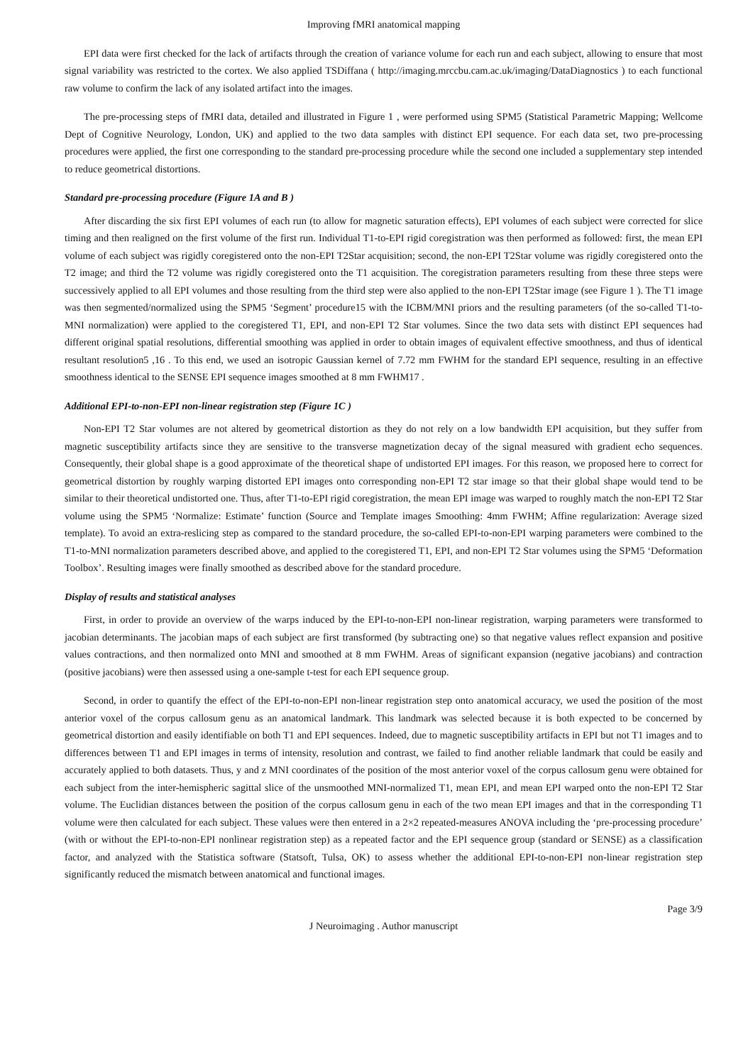Improving fMRI anatomical mapping
EPI data were first checked for the lack of artifacts through the creation of variance volume for each run and each subject, allowing to ensure that most signal variability was restricted to the cortex. We also applied TSDiffana ( http://imaging.mrccbu.cam.ac.uk/imaging/DataDiagnostics ) to each functional raw volume to confirm the lack of any isolated artifact into the images.
The pre-processing steps of fMRI data, detailed and illustrated in Figure 1 , were performed using SPM5 (Statistical Parametric Mapping; Wellcome Dept of Cognitive Neurology, London, UK) and applied to the two data samples with distinct EPI sequence. For each data set, two pre-processing procedures were applied, the first one corresponding to the standard pre-processing procedure while the second one included a supplementary step intended to reduce geometrical distortions.
Standard pre-processing procedure (Figure 1A and B )
After discarding the six first EPI volumes of each run (to allow for magnetic saturation effects), EPI volumes of each subject were corrected for slice timing and then realigned on the first volume of the first run. Individual T1-to-EPI rigid coregistration was then performed as followed: first, the mean EPI volume of each subject was rigidly coregistered onto the non-EPI T2Star acquisition; second, the non-EPI T2Star volume was rigidly coregistered onto the T2 image; and third the T2 volume was rigidly coregistered onto the T1 acquisition. The coregistration parameters resulting from these three steps were successively applied to all EPI volumes and those resulting from the third step were also applied to the non-EPI T2Star image (see Figure 1 ). The T1 image was then segmented/normalized using the SPM5 ‘Segment’ procedure15 with the ICBM/MNI priors and the resulting parameters (of the so-called T1-to-MNI normalization) were applied to the coregistered T1, EPI, and non-EPI T2 Star volumes. Since the two data sets with distinct EPI sequences had different original spatial resolutions, differential smoothing was applied in order to obtain images of equivalent effective smoothness, and thus of identical resultant resolution5 ,16 . To this end, we used an isotropic Gaussian kernel of 7.72 mm FWHM for the standard EPI sequence, resulting in an effective smoothness identical to the SENSE EPI sequence images smoothed at 8 mm FWHM17 .
Additional EPI-to-non-EPI non-linear registration step (Figure 1C )
Non-EPI T2 Star volumes are not altered by geometrical distortion as they do not rely on a low bandwidth EPI acquisition, but they suffer from magnetic susceptibility artifacts since they are sensitive to the transverse magnetization decay of the signal measured with gradient echo sequences. Consequently, their global shape is a good approximate of the theoretical shape of undistorted EPI images. For this reason, we proposed here to correct for geometrical distortion by roughly warping distorted EPI images onto corresponding non-EPI T2 star image so that their global shape would tend to be similar to their theoretical undistorted one. Thus, after T1-to-EPI rigid coregistration, the mean EPI image was warped to roughly match the non-EPI T2 Star volume using the SPM5 ‘Normalize: Estimate’ function (Source and Template images Smoothing: 4mm FWHM; Affine regularization: Average sized template). To avoid an extra-reslicing step as compared to the standard procedure, the so-called EPI-to-non-EPI warping parameters were combined to the T1-to-MNI normalization parameters described above, and applied to the coregistered T1, EPI, and non-EPI T2 Star volumes using the SPM5 ‘Deformation Toolbox’. Resulting images were finally smoothed as described above for the standard procedure.
Display of results and statistical analyses
First, in order to provide an overview of the warps induced by the EPI-to-non-EPI non-linear registration, warping parameters were transformed to jacobian determinants. The jacobian maps of each subject are first transformed (by subtracting one) so that negative values reflect expansion and positive values contractions, and then normalized onto MNI and smoothed at 8 mm FWHM. Areas of significant expansion (negative jacobians) and contraction (positive jacobians) were then assessed using a one-sample t-test for each EPI sequence group.
Second, in order to quantify the effect of the EPI-to-non-EPI non-linear registration step onto anatomical accuracy, we used the position of the most anterior voxel of the corpus callosum genu as an anatomical landmark. This landmark was selected because it is both expected to be concerned by geometrical distortion and easily identifiable on both T1 and EPI sequences. Indeed, due to magnetic susceptibility artifacts in EPI but not T1 images and to differences between T1 and EPI images in terms of intensity, resolution and contrast, we failed to find another reliable landmark that could be easily and accurately applied to both datasets. Thus, y and z MNI coordinates of the position of the most anterior voxel of the corpus callosum genu were obtained for each subject from the inter-hemispheric sagittal slice of the unsmoothed MNI-normalized T1, mean EPI, and mean EPI warped onto the non-EPI T2 Star volume. The Euclidian distances between the position of the corpus callosum genu in each of the two mean EPI images and that in the corresponding T1 volume were then calculated for each subject. These values were then entered in a 2×2 repeated-measures ANOVA including the ‘pre-processing procedure’ (with or without the EPI-to-non-EPI nonlinear registration step) as a repeated factor and the EPI sequence group (standard or SENSE) as a classification factor, and analyzed with the Statistica software (Statsoft, Tulsa, OK) to assess whether the additional EPI-to-non-EPI non-linear registration step significantly reduced the mismatch between anatomical and functional images.
Page 3/9
J Neuroimaging . Author manuscript